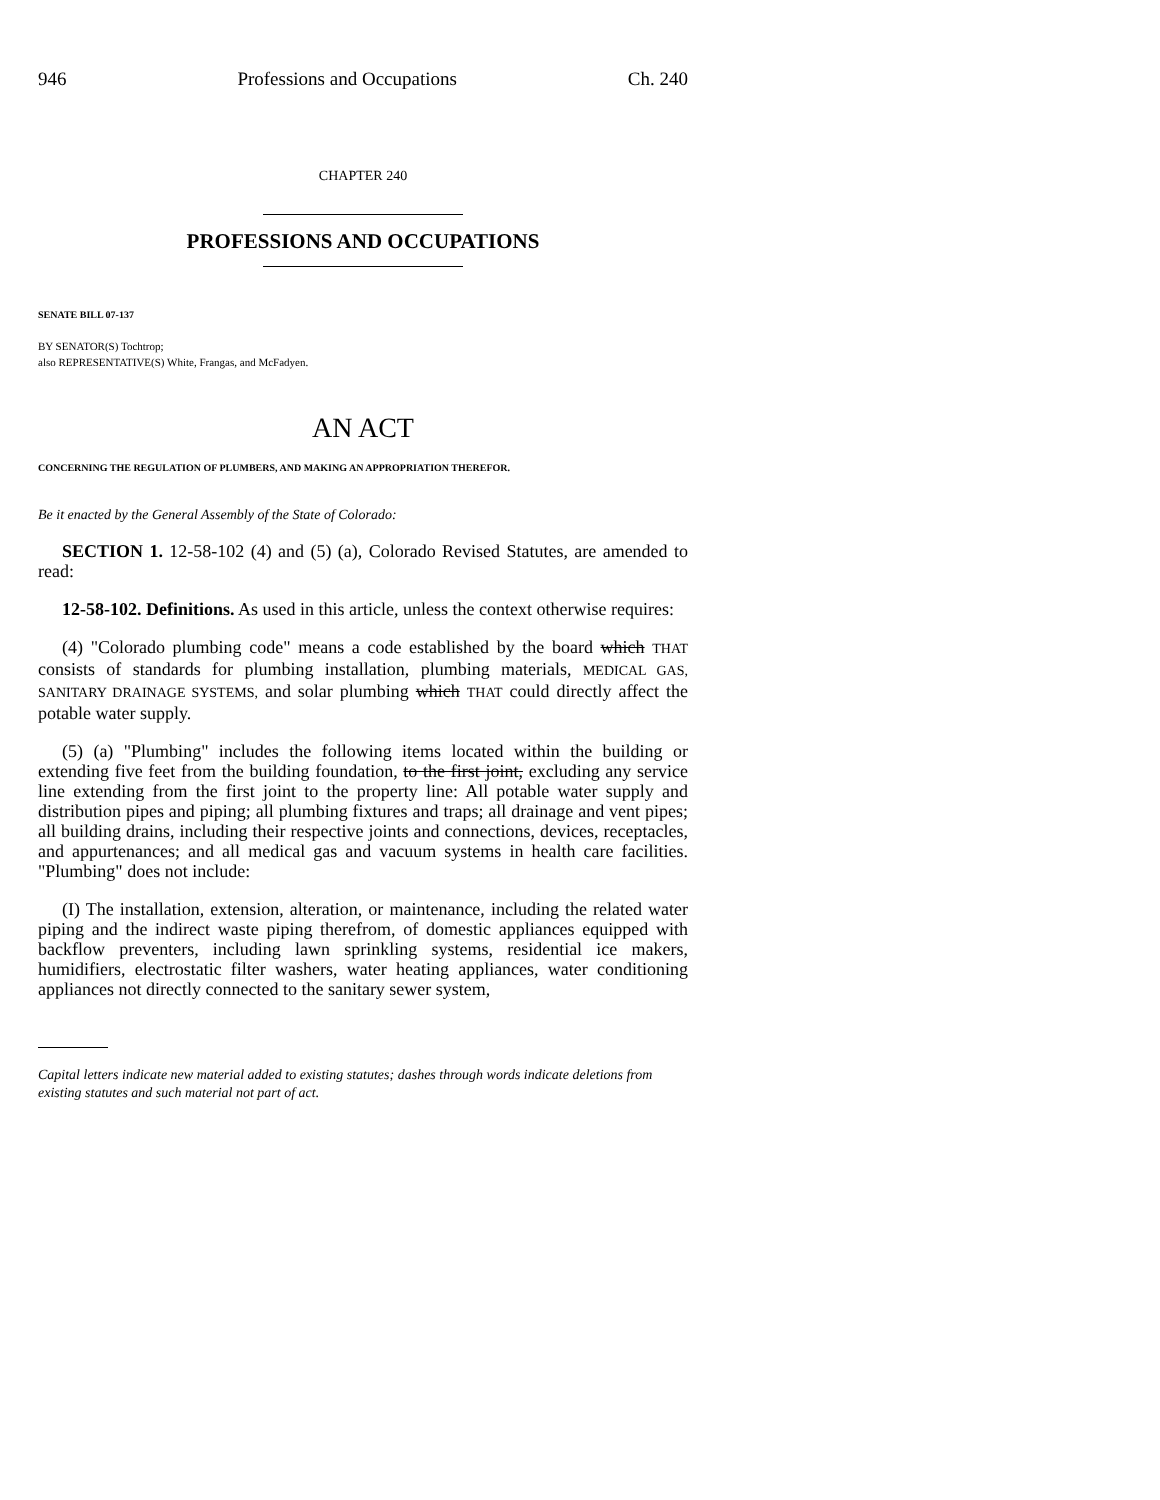946 Professions and Occupations Ch. 240
CHAPTER 240
PROFESSIONS AND OCCUPATIONS
SENATE BILL 07-137
BY SENATOR(S) Tochtrop;
also REPRESENTATIVE(S) White, Frangas, and McFadyen.
AN ACT
CONCERNING THE REGULATION OF PLUMBERS, AND MAKING AN APPROPRIATION THEREFOR.
Be it enacted by the General Assembly of the State of Colorado:
SECTION 1. 12-58-102 (4) and (5) (a), Colorado Revised Statutes, are amended to read:
12-58-102. Definitions. As used in this article, unless the context otherwise requires:
(4) "Colorado plumbing code" means a code established by the board which THAT consists of standards for plumbing installation, plumbing materials, MEDICAL GAS, SANITARY DRAINAGE SYSTEMS, and solar plumbing which THAT could directly affect the potable water supply.
(5) (a) "Plumbing" includes the following items located within the building or extending five feet from the building foundation, to the first joint, excluding any service line extending from the first joint to the property line: All potable water supply and distribution pipes and piping; all plumbing fixtures and traps; all drainage and vent pipes; all building drains, including their respective joints and connections, devices, receptacles, and appurtenances; and all medical gas and vacuum systems in health care facilities. "Plumbing" does not include:
(I) The installation, extension, alteration, or maintenance, including the related water piping and the indirect waste piping therefrom, of domestic appliances equipped with backflow preventers, including lawn sprinkling systems, residential ice makers, humidifiers, electrostatic filter washers, water heating appliances, water conditioning appliances not directly connected to the sanitary sewer system,
Capital letters indicate new material added to existing statutes; dashes through words indicate deletions from existing statutes and such material not part of act.